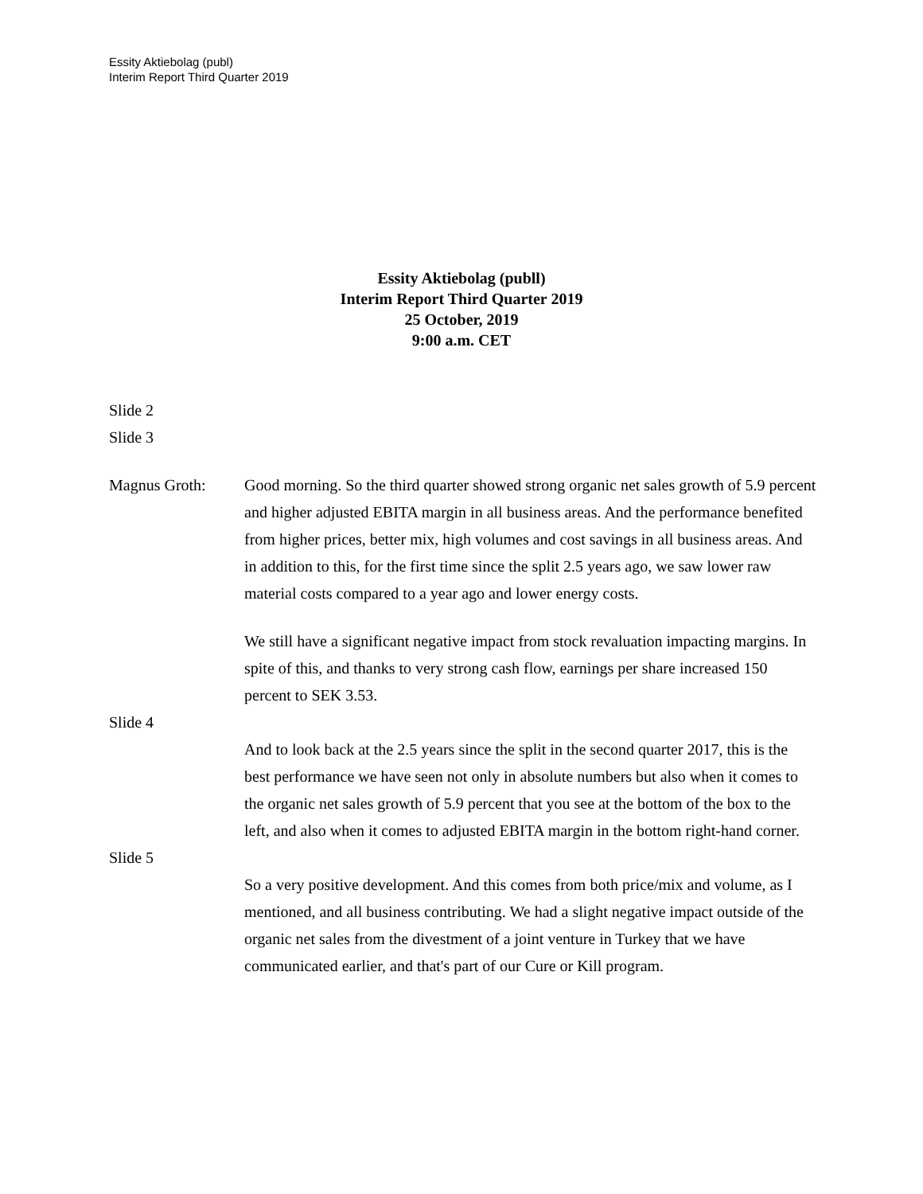Essity Aktiebolag (publ)
Interim Report Third Quarter 2019
Essity Aktiebolag (publl)
Interim Report Third Quarter 2019
25 October, 2019
9:00 a.m. CET
Slide 2
Slide 3
Magnus Groth: Good morning. So the third quarter showed strong organic net sales growth of 5.9 percent and higher adjusted EBITA margin in all business areas. And the performance benefited from higher prices, better mix, high volumes and cost savings in all business areas. And in addition to this, for the first time since the split 2.5 years ago, we saw lower raw material costs compared to a year ago and lower energy costs.
We still have a significant negative impact from stock revaluation impacting margins. In spite of this, and thanks to very strong cash flow, earnings per share increased 150 percent to SEK 3.53.
Slide 4
And to look back at the 2.5 years since the split in the second quarter 2017, this is the best performance we have seen not only in absolute numbers but also when it comes to the organic net sales growth of 5.9 percent that you see at the bottom of the box to the left, and also when it comes to adjusted EBITA margin in the bottom right-hand corner.
Slide 5
So a very positive development. And this comes from both price/mix and volume, as I mentioned, and all business contributing. We had a slight negative impact outside of the organic net sales from the divestment of a joint venture in Turkey that we have communicated earlier, and that's part of our Cure or Kill program.